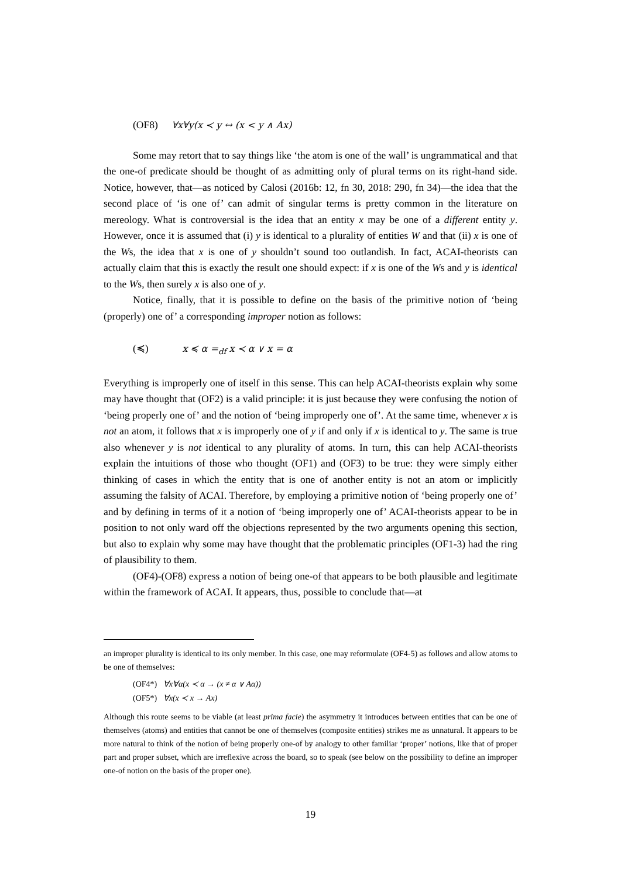(OF8) ∀x∀y(x ≺ y ↔ (x < y ∧ Ax)
Some may retort that to say things like ‘the atom is one of the wall’ is ungrammatical and that the one-of predicate should be thought of as admitting only of plural terms on its right-hand side. Notice, however, that—as noticed by Calosi (2016b: 12, fn 30, 2018: 290, fn 34)—the idea that the second place of ‘is one of’ can admit of singular terms is pretty common in the literature on mereology. What is controversial is the idea that an entity x may be one of a different entity y. However, once it is assumed that (i) y is identical to a plurality of entities W and that (ii) x is one of the Ws, the idea that x is one of y shouldn’t sound too outlandish. In fact, ACAI-theorists can actually claim that this is exactly the result one should expect: if x is one of the Ws and y is identical to the Ws, then surely x is also one of y.
Notice, finally, that it is possible to define on the basis of the primitive notion of ‘being (properly) one of’ a corresponding improper notion as follows:
(≼) x ≼ α =<sub>df</sub> x ≺ α ∨ x = α
Everything is improperly one of itself in this sense. This can help ACAI-theorists explain why some may have thought that (OF2) is a valid principle: it is just because they were confusing the notion of ‘being properly one of’ and the notion of ‘being improperly one of’. At the same time, whenever x is not an atom, it follows that x is improperly one of y if and only if x is identical to y. The same is true also whenever y is not identical to any plurality of atoms. In turn, this can help ACAI-theorists explain the intuitions of those who thought (OF1) and (OF3) to be true: they were simply either thinking of cases in which the entity that is one of another entity is not an atom or implicitly assuming the falsity of ACAI. Therefore, by employing a primitive notion of ‘being properly one of’ and by defining in terms of it a notion of ‘being improperly one of’ ACAI-theorists appear to be in position to not only ward off the objections represented by the two arguments opening this section, but also to explain why some may have thought that the problematic principles (OF1-3) had the ring of plausibility to them.
(OF4)-(OF8) express a notion of being one-of that appears to be both plausible and legitimate within the framework of ACAI. It appears, thus, possible to conclude that—at
an improper plurality is identical to its only member. In this case, one may reformulate (OF4-5) as follows and allow atoms to be one of themselves:
(OF4*) ∀x∀α(x ≺ α → (x ≠ α ∨ Aα))
(OF5*) ∀x(x ≺ x → Ax)
Although this route seems to be viable (at least prima facie) the asymmetry it introduces between entities that can be one of themselves (atoms) and entities that cannot be one of themselves (composite entities) strikes me as unnatural. It appears to be more natural to think of the notion of being properly one-of by analogy to other familiar ‘proper’ notions, like that of proper part and proper subset, which are irreflexive across the board, so to speak (see below on the possibility to define an improper one-of notion on the basis of the proper one).
19